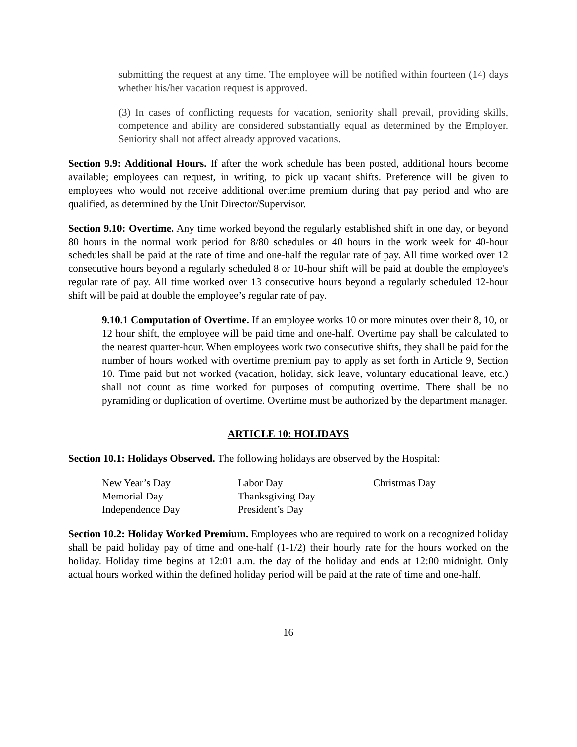submitting the request at any time. The employee will be notified within fourteen (14) days whether his/her vacation request is approved.
(3) In cases of conflicting requests for vacation, seniority shall prevail, providing skills, competence and ability are considered substantially equal as determined by the Employer. Seniority shall not affect already approved vacations.
Section 9.9: Additional Hours. If after the work schedule has been posted, additional hours become available; employees can request, in writing, to pick up vacant shifts. Preference will be given to employees who would not receive additional overtime premium during that pay period and who are qualified, as determined by the Unit Director/Supervisor.
Section 9.10: Overtime. Any time worked beyond the regularly established shift in one day, or beyond 80 hours in the normal work period for 8/80 schedules or 40 hours in the work week for 40-hour schedules shall be paid at the rate of time and one-half the regular rate of pay. All time worked over 12 consecutive hours beyond a regularly scheduled 8 or 10-hour shift will be paid at double the employee's regular rate of pay. All time worked over 13 consecutive hours beyond a regularly scheduled 12-hour shift will be paid at double the employee’s regular rate of pay.
9.10.1 Computation of Overtime. If an employee works 10 or more minutes over their 8, 10, or 12 hour shift, the employee will be paid time and one-half. Overtime pay shall be calculated to the nearest quarter-hour. When employees work two consecutive shifts, they shall be paid for the number of hours worked with overtime premium pay to apply as set forth in Article 9, Section 10. Time paid but not worked (vacation, holiday, sick leave, voluntary educational leave, etc.) shall not count as time worked for purposes of computing overtime. There shall be no pyramiding or duplication of overtime. Overtime must be authorized by the department manager.
ARTICLE 10: HOLIDAYS
Section 10.1: Holidays Observed. The following holidays are observed by the Hospital:
| New Year’s Day | Labor Day | Christmas Day |
| Memorial Day | Thanksgiving Day | |
| Independence Day | President’s Day | |
Section 10.2: Holiday Worked Premium. Employees who are required to work on a recognized holiday shall be paid holiday pay of time and one-half (1-1/2) their hourly rate for the hours worked on the holiday. Holiday time begins at 12:01 a.m. the day of the holiday and ends at 12:00 midnight. Only actual hours worked within the defined holiday period will be paid at the rate of time and one-half.
16